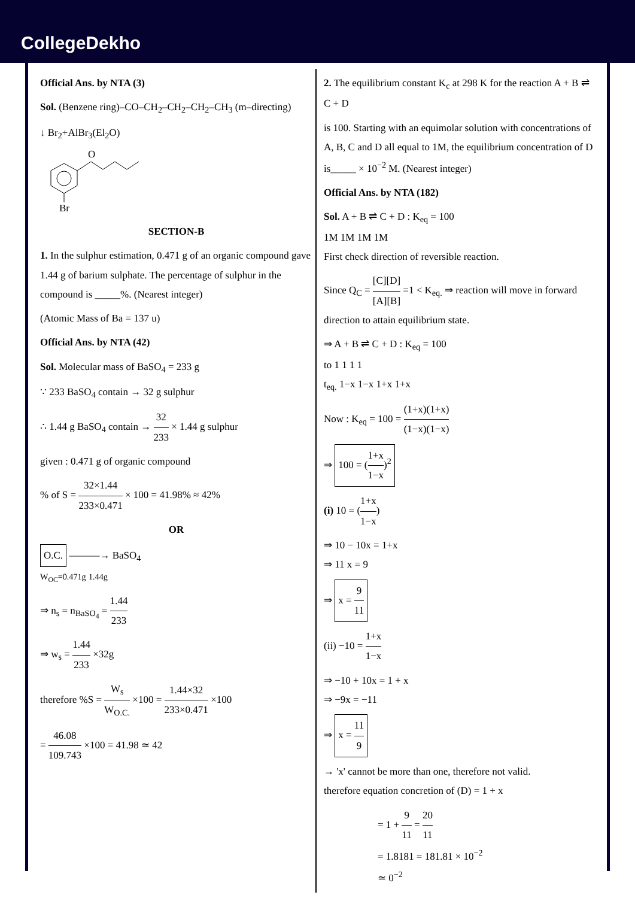CollegeDekho
Official Ans. by NTA (3)
Sol. (Benzene ring)–CO–CH<sub>2</sub>–CH<sub>2</sub>–CH<sub>2</sub>–CH<sub>3</sub> (m–directing)
↓ Br<sub>2</sub>+AlBr<sub>3</sub>(El<sub>2</sub>O)
O
Br
SECTION-B
1. In the sulphur estimation, 0.471 g of an organic compound gave 1.44 g of barium sulphate. The percentage of sulphur in the compound is _____%. (Nearest integer)
(Atomic Mass of Ba = 137 u)
Official Ans. by NTA (42)
Sol. Molecular mass of BaSO<sub>4</sub> = 233 g
∵ 233 BaSO<sub>4</sub> contain → 32 g sulphur
∴ 1.44 g BaSO<sub>4</sub> contain → 32 233 × 1.44 g sulphur
given : 0.471 g of organic compound
% of S = 32×1.44 233×0.471 × 100 = 41.98% ≈ 42%
OR
O.C. ———→ BaSO<sub>4</sub>
W<sub>OC</sub>=0.471g 1.44g
⇒ n<sub>s</sub> = n<sub>BaSO<sub>4</sub></sub> = 1.44 233
⇒ w<sub>s</sub> = 1.44 233 ×32g
therefore %S = W<sub>s</sub> W<sub>O.C.</sub> ×100 = 1.44×32 233×0.471 ×100
= 46.08 109.743 ×100 = 41.98 ≃ 42
2. The equilibrium constant K<sub>c</sub> at 298 K for the reaction A + B ⇌ C + D
is 100. Starting with an equimolar solution with concentrations of A, B, C and D all equal to 1M, the equilibrium concentration of D is_____ × 10<sup>−2</sup> M. (Nearest integer)
Official Ans. by NTA (182)
Sol. A + B ⇌ C + D : K<sub>eq</sub> = 100
1M 1M 1M 1M
First check direction of reversible reaction.
Since Q<sub>C</sub> = [C][D] [A][B] =1 < K<sub>eq.</sub> ⇒ reaction will move in forward direction to attain equilibrium state.
⇒ A + B ⇌ C + D : K<sub>eq</sub> = 100
to 1 1 1 1
t<sub>eq.</sub> 1−x 1−x 1+x 1+x
Now : K<sub>eq</sub> = 100 = (1+x)(1+x) (1−x)(1−x)
⇒ 100 = (1+x 1−x)<sup>2</sup>
(i) 10 = (1+x 1−x)
⇒ 10 − 10x = 1+x
⇒ 11 x = 9
⇒ x = 9 11
(ii) −10 = 1+x 1−x
⇒ −10 + 10x = 1 + x
⇒ −9x = −11
⇒ x = 11 9
→ 'x' cannot be more than one, therefore not valid.
therefore equation concretion of (D) = 1 + x
= 1 + 9 11 = 20 11
= 1.8181 = 181.81 × 10<sup>−2</sup>
≃ 0<sup>−2</sup>